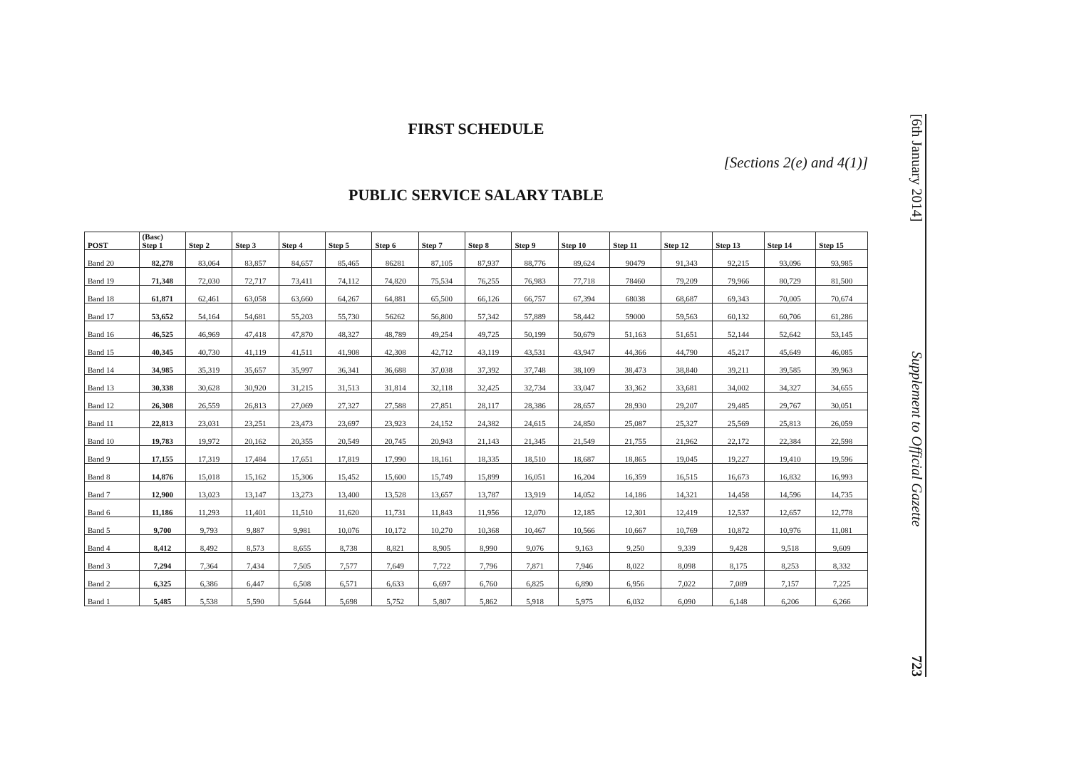FIRST SCHEDULE
[Sections 2(e) and 4(1)]
PUBLIC SERVICE SALARY TABLE
| POST | (Basc) Step 1 | Step 2 | Step 3 | Step 4 | Step 5 | Step 6 | Step 7 | Step 8 | Step 9 | Step 10 | Step 11 | Step 12 | Step 13 | Step 14 | Step 15 |
| --- | --- | --- | --- | --- | --- | --- | --- | --- | --- | --- | --- | --- | --- | --- | --- |
| Band 20 | 82,278 | 83,064 | 83,857 | 84,657 | 85,465 | 86281 | 87,105 | 87,937 | 88,776 | 89,624 | 90479 | 91,343 | 92,215 | 93,096 | 93,985 |
| Band 19 | 71,348 | 72,030 | 72,717 | 73,411 | 74,112 | 74,820 | 75,534 | 76,255 | 76,983 | 77,718 | 78460 | 79,209 | 79,966 | 80,729 | 81,500 |
| Band 18 | 61,871 | 62,461 | 63,058 | 63,660 | 64,267 | 64,881 | 65,500 | 66,126 | 66,757 | 67,394 | 68038 | 68,687 | 69,343 | 70,005 | 70,674 |
| Band 17 | 53,652 | 54,164 | 54,681 | 55,203 | 55,730 | 56262 | 56,800 | 57,342 | 57,889 | 58,442 | 59000 | 59,563 | 60,132 | 60,706 | 61,286 |
| Band 16 | 46,525 | 46,969 | 47,418 | 47,870 | 48,327 | 48,789 | 49,254 | 49,725 | 50,199 | 50,679 | 51,163 | 51,651 | 52,144 | 52,642 | 53,145 |
| Band 15 | 40,345 | 40,730 | 41,119 | 41,511 | 41,908 | 42,308 | 42,712 | 43,119 | 43,531 | 43,947 | 44,366 | 44,790 | 45,217 | 45,649 | 46,085 |
| Band 14 | 34,985 | 35,319 | 35,657 | 35,997 | 36,341 | 36,688 | 37,038 | 37,392 | 37,748 | 38,109 | 38,473 | 38,840 | 39,211 | 39,585 | 39,963 |
| Band 13 | 30,338 | 30,628 | 30,920 | 31,215 | 31,513 | 31,814 | 32,118 | 32,425 | 32,734 | 33,047 | 33,362 | 33,681 | 34,002 | 34,327 | 34,655 |
| Band 12 | 26,308 | 26,559 | 26,813 | 27,069 | 27,327 | 27,588 | 27,851 | 28,117 | 28,386 | 28,657 | 28,930 | 29,207 | 29,485 | 29,767 | 30,051 |
| Band 11 | 22,813 | 23,031 | 23,251 | 23,473 | 23,697 | 23,923 | 24,152 | 24,382 | 24,615 | 24,850 | 25,087 | 25,327 | 25,569 | 25,813 | 26,059 |
| Band 10 | 19,783 | 19,972 | 20,162 | 20,355 | 20,549 | 20,745 | 20,943 | 21,143 | 21,345 | 21,549 | 21,755 | 21,962 | 22,172 | 22,384 | 22,598 |
| Band 9 | 17,155 | 17,319 | 17,484 | 17,651 | 17,819 | 17,990 | 18,161 | 18,335 | 18,510 | 18,687 | 18,865 | 19,045 | 19,227 | 19,410 | 19,596 |
| Band 8 | 14,876 | 15,018 | 15,162 | 15,306 | 15,452 | 15,600 | 15,749 | 15,899 | 16,051 | 16,204 | 16,359 | 16,515 | 16,673 | 16,832 | 16,993 |
| Band 7 | 12,900 | 13,023 | 13,147 | 13,273 | 13,400 | 13,528 | 13,657 | 13,787 | 13,919 | 14,052 | 14,186 | 14,321 | 14,458 | 14,596 | 14,735 |
| Band 6 | 11,186 | 11,293 | 11,401 | 11,510 | 11,620 | 11,731 | 11,843 | 11,956 | 12,070 | 12,185 | 12,301 | 12,419 | 12,537 | 12,657 | 12,778 |
| Band 5 | 9,700 | 9,793 | 9,887 | 9,981 | 10,076 | 10,172 | 10,270 | 10,368 | 10,467 | 10,566 | 10,667 | 10,769 | 10,872 | 10,976 | 11,081 |
| Band 4 | 8,412 | 8,492 | 8,573 | 8,655 | 8,738 | 8,821 | 8,905 | 8,990 | 9,076 | 9,163 | 9,250 | 9,339 | 9,428 | 9,518 | 9,609 |
| Band 3 | 7,294 | 7,364 | 7,434 | 7,505 | 7,577 | 7,649 | 7,722 | 7,796 | 7,871 | 7,946 | 8,022 | 8,098 | 8,175 | 8,253 | 8,332 |
| Band 2 | 6,325 | 6,386 | 6,447 | 6,508 | 6,571 | 6,633 | 6,697 | 6,760 | 6,825 | 6,890 | 6,956 | 7,022 | 7,089 | 7,157 | 7,225 |
| Band 1 | 5,485 | 5,538 | 5,590 | 5,644 | 5,698 | 5,752 | 5,807 | 5,862 | 5,918 | 5,975 | 6,032 | 6,090 | 6,148 | 6,206 | 6,266 |
[6th January 2014]
Supplement to Official Gazette
723